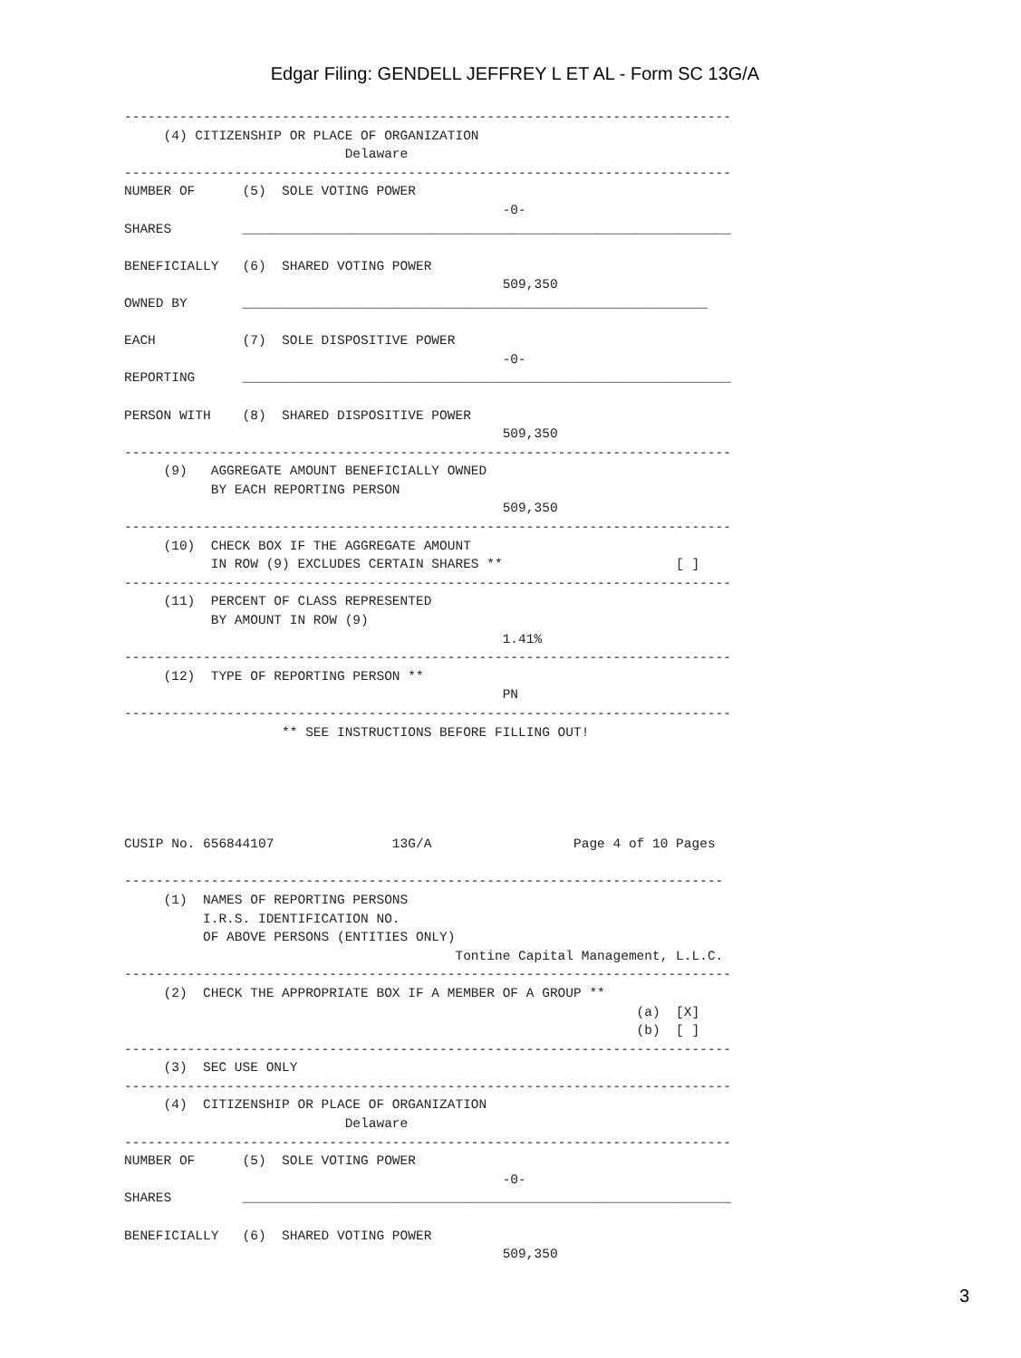Edgar Filing: GENDELL JEFFREY L ET AL - Form SC 13G/A
-----------------------------------------------------------------------------
     (4) CITIZENSHIP OR PLACE OF ORGANIZATION
                            Delaware
-----------------------------------------------------------------------------
NUMBER OF      (5)  SOLE VOTING POWER
                                                -0-
SHARES         ______________________________________________________________

BENEFICIALLY   (6)  SHARED VOTING POWER
                                                509,350
OWNED BY       ___________________________________________________________

EACH           (7)  SOLE DISPOSITIVE POWER
                                                -0-
REPORTING      ______________________________________________________________

PERSON WITH    (8)  SHARED DISPOSITIVE POWER
                                                509,350
-----------------------------------------------------------------------------
     (9)   AGGREGATE AMOUNT BENEFICIALLY OWNED
           BY EACH REPORTING PERSON
                                                509,350
-----------------------------------------------------------------------------
     (10)  CHECK BOX IF THE AGGREGATE AMOUNT
           IN ROW (9) EXCLUDES CERTAIN SHARES **                      [ ]
-----------------------------------------------------------------------------
     (11)  PERCENT OF CLASS REPRESENTED
           BY AMOUNT IN ROW (9)
                                                1.41%
-----------------------------------------------------------------------------
     (12)  TYPE OF REPORTING PERSON **
                                                PN
-----------------------------------------------------------------------------
                    ** SEE INSTRUCTIONS BEFORE FILLING OUT!





CUSIP No. 656844107               13G/A                  Page 4 of 10 Pages

----------------------------------------------------------------------------
     (1)  NAMES OF REPORTING PERSONS
          I.R.S. IDENTIFICATION NO.
          OF ABOVE PERSONS (ENTITIES ONLY)
                                          Tontine Capital Management, L.L.C.
-----------------------------------------------------------------------------
     (2)  CHECK THE APPROPRIATE BOX IF A MEMBER OF A GROUP **
                                                                 (a)  [X]
                                                                 (b)  [ ]
-----------------------------------------------------------------------------
     (3)  SEC USE ONLY
-----------------------------------------------------------------------------
     (4)  CITIZENSHIP OR PLACE OF ORGANIZATION
                            Delaware
-----------------------------------------------------------------------------
NUMBER OF      (5)  SOLE VOTING POWER
                                                -0-
SHARES         ______________________________________________________________

BENEFICIALLY   (6)  SHARED VOTING POWER
                                                509,350
3